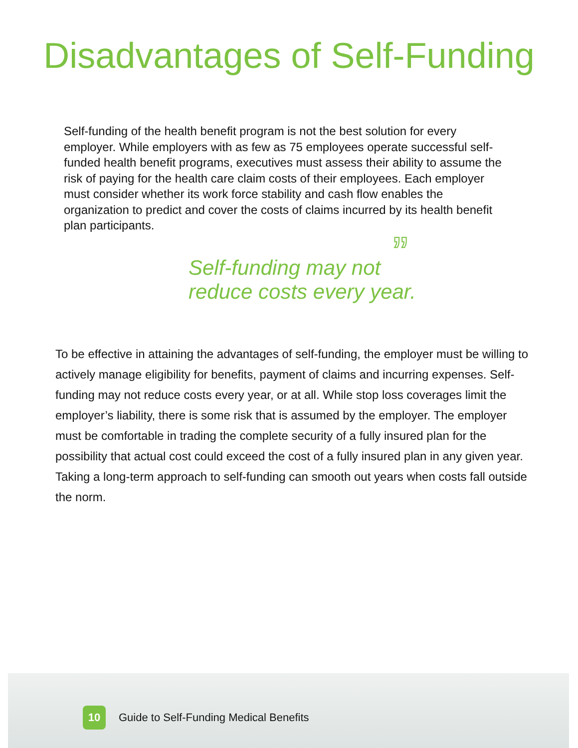Disadvantages of Self-Funding
Self-funding of the health benefit program is not the best solution for every employer. While employers with as few as 75 employees operate successful self-funded health benefit programs, executives must assess their ability to assume the risk of paying for the health care claim costs of their employees. Each employer must consider whether its work force stability and cash flow enables the organization to predict and cover the costs of claims incurred by its health benefit plan participants.
Self-funding may not
reduce costs every year.”
To be effective in attaining the advantages of self-funding, the employer must be willing to actively manage eligibility for benefits, payment of claims and incurring expenses. Self-funding may not reduce costs every year, or at all. While stop loss coverages limit the employer’s liability, there is some risk that is assumed by the employer. The employer must be comfortable in trading the complete security of a fully insured plan for the possibility that actual cost could exceed the cost of a fully insured plan in any given year. Taking a long-term approach to self-funding can smooth out years when costs fall outside the norm.
10
Guide to Self-Funding Medical Benefits